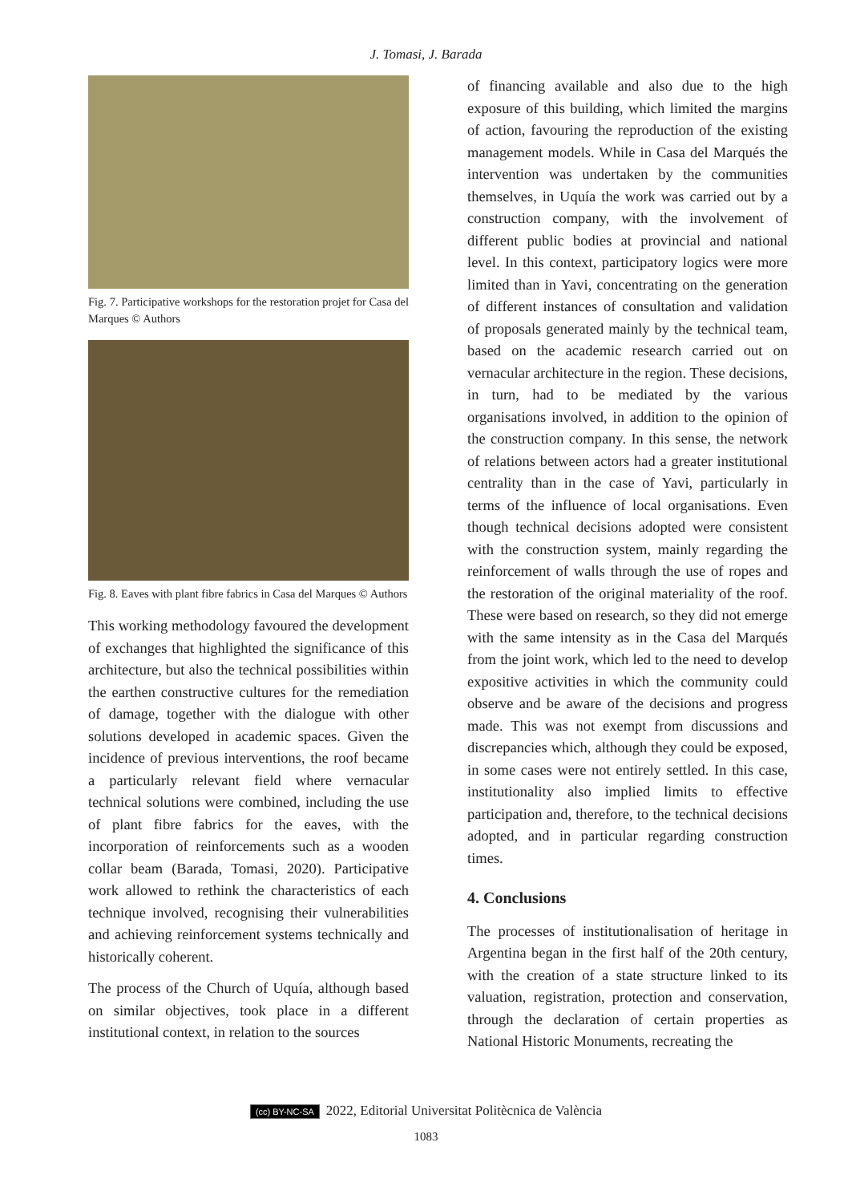J. Tomasi, J. Barada
Fig. 7. Participative workshops for the restoration projet for Casa del Marques © Authors
Fig. 8. Eaves with plant fibre fabrics in Casa del Marques © Authors
This working methodology favoured the development of exchanges that highlighted the significance of this architecture, but also the technical possibilities within the earthen constructive cultures for the remediation of damage, together with the dialogue with other solutions developed in academic spaces. Given the incidence of previous interventions, the roof became a particularly relevant field where vernacular technical solutions were combined, including the use of plant fibre fabrics for the eaves, with the incorporation of reinforcements such as a wooden collar beam (Barada, Tomasi, 2020). Participative work allowed to rethink the characteristics of each technique involved, recognising their vulnerabilities and achieving reinforcement systems technically and historically coherent.
The process of the Church of Uquía, although based on similar objectives, took place in a different institutional context, in relation to the sources
of financing available and also due to the high exposure of this building, which limited the margins of action, favouring the reproduction of the existing management models. While in Casa del Marqués the intervention was undertaken by the communities themselves, in Uquía the work was carried out by a construction company, with the involvement of different public bodies at provincial and national level. In this context, participatory logics were more limited than in Yavi, concentrating on the generation of different instances of consultation and validation of proposals generated mainly by the technical team, based on the academic research carried out on vernacular architecture in the region. These decisions, in turn, had to be mediated by the various organisations involved, in addition to the opinion of the construction company. In this sense, the network of relations between actors had a greater institutional centrality than in the case of Yavi, particularly in terms of the influence of local organisations. Even though technical decisions adopted were consistent with the construction system, mainly regarding the reinforcement of walls through the use of ropes and the restoration of the original materiality of the roof. These were based on research, so they did not emerge with the same intensity as in the Casa del Marqués from the joint work, which led to the need to develop expositive activities in which the community could observe and be aware of the decisions and progress made. This was not exempt from discussions and discrepancies which, although they could be exposed, in some cases were not entirely settled. In this case, institutionality also implied limits to effective participation and, therefore, to the technical decisions adopted, and in particular regarding construction times.
4. Conclusions
The processes of institutionalisation of heritage in Argentina began in the first half of the 20th century, with the creation of a state structure linked to its valuation, registration, protection and conservation, through the declaration of certain properties as National Historic Monuments, recreating the
(cc) BY-NC-SA 2022, Editorial Universitat Politècnica de València
1083